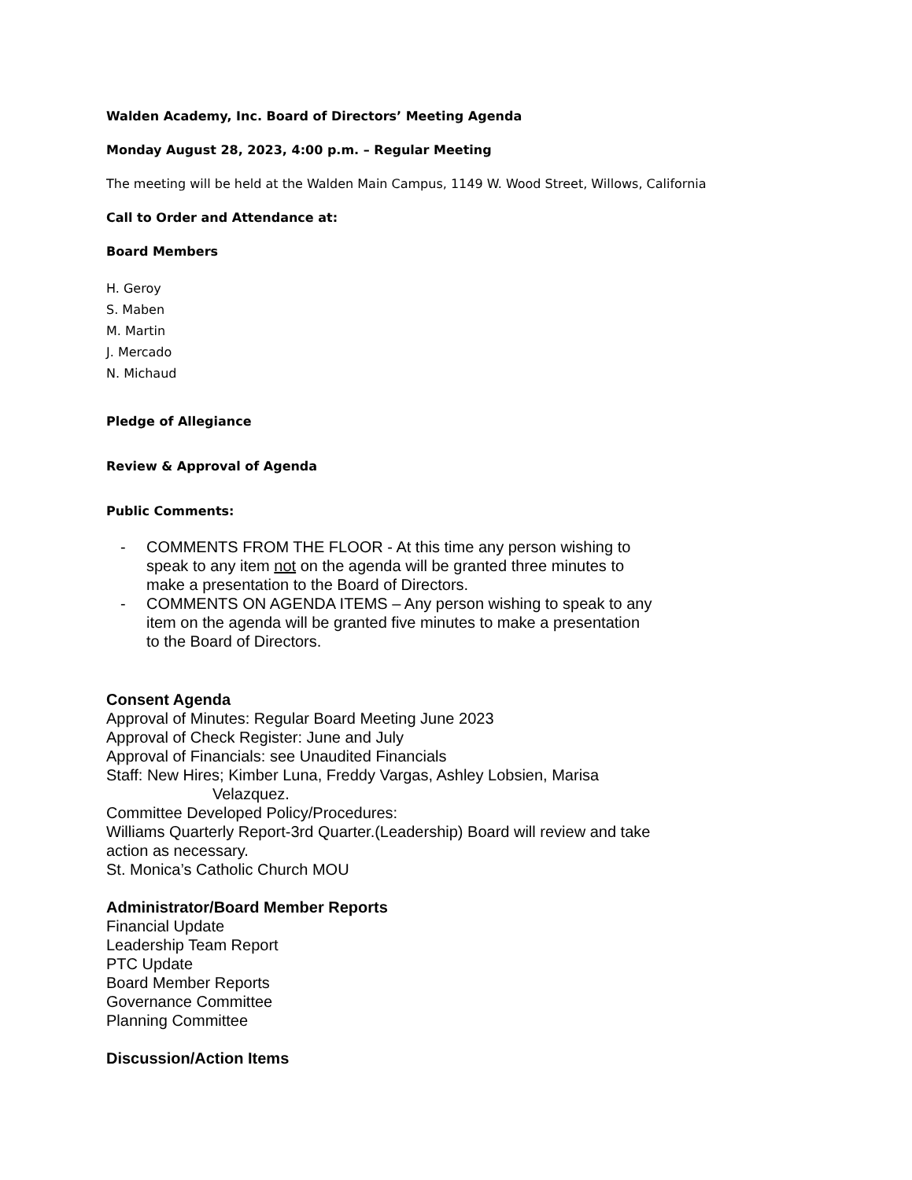Walden Academy, Inc. Board of Directors’ Meeting Agenda
Monday August 28, 2023, 4:00 p.m. – Regular Meeting
The meeting will be held at the Walden Main Campus, 1149 W. Wood Street, Willows, California
Call to Order and Attendance at:
Board Members
H. Geroy
S. Maben
M. Martin
J. Mercado
N. Michaud
Pledge of Allegiance
Review & Approval of Agenda
Public Comments:
- COMMENTS FROM THE FLOOR - At this time any person wishing to speak to any item not on the agenda will be granted three minutes to make a presentation to the Board of Directors.
- COMMENTS ON AGENDA ITEMS – Any person wishing to speak to any item on the agenda will be granted five minutes to make a presentation to the Board of Directors.
Consent Agenda
Approval of Minutes: Regular Board Meeting June 2023
Approval of Check Register: June and July
Approval of Financials: see Unaudited Financials
Staff: New Hires; Kimber Luna, Freddy Vargas, Ashley Lobsien, Marisa
Velazquez.
Committee Developed Policy/Procedures:
Williams Quarterly Report-3rd Quarter.(Leadership) Board will review and take action as necessary.
St. Monica’s Catholic Church MOU
Administrator/Board Member Reports
Financial Update
Leadership Team Report
PTC Update
Board Member Reports
Governance Committee
Planning Committee
Discussion/Action Items